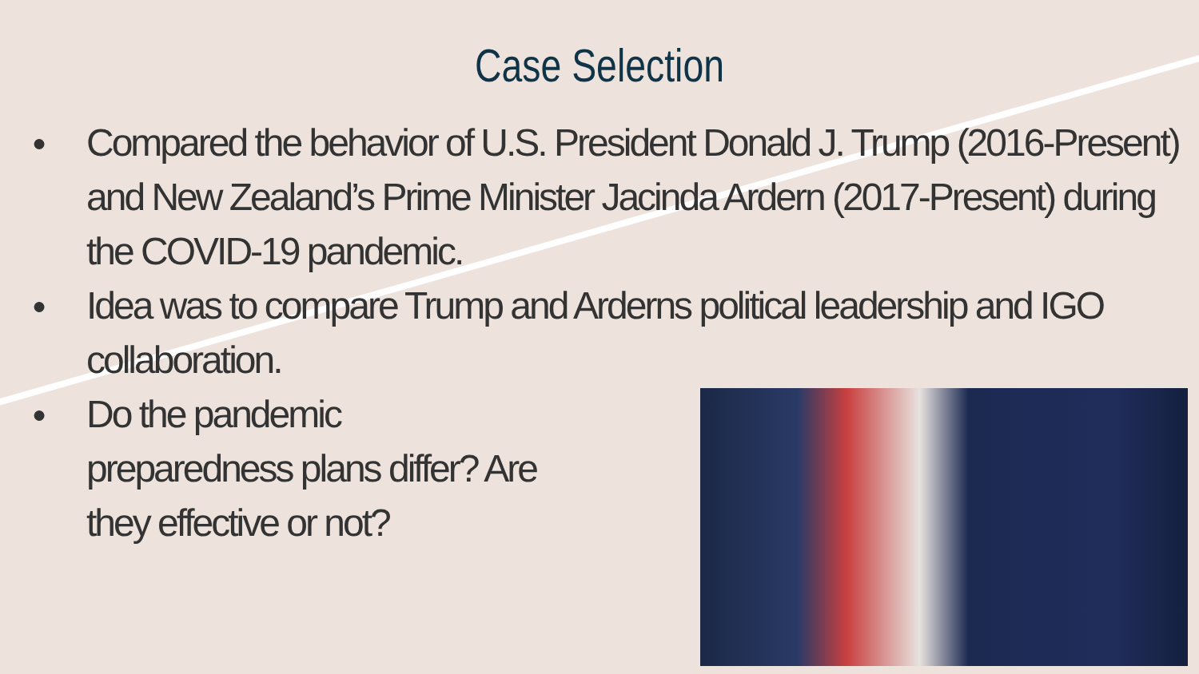Case Selection
● Compared the behavior of U.S. President Donald J. Trump (2016-Present) and New Zealand’s Prime Minister Jacinda Ardern (2017-Present) during the COVID-19 pandemic.
● Idea was to compare Trump and Arderns political leadership and IGO collaboration.
● Do the pandemic preparedness plans differ? Are they effective or not?